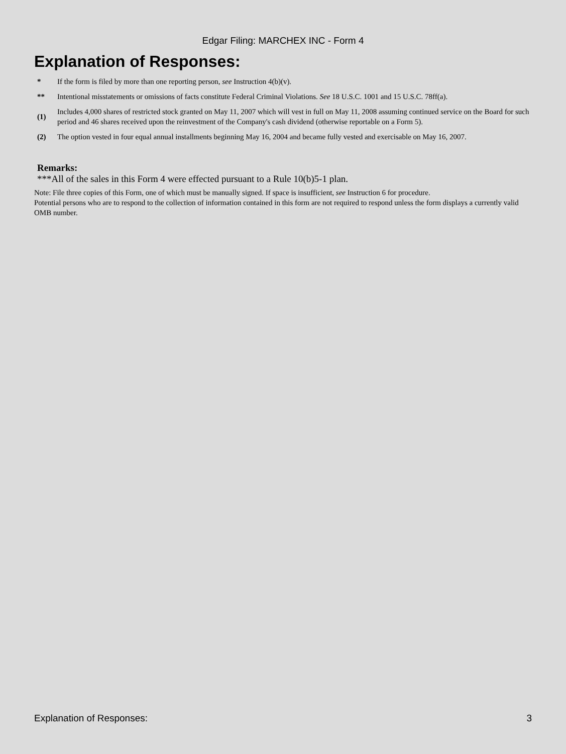Edgar Filing: MARCHEX INC - Form 4
Explanation of Responses:
| * | If the form is filed by more than one reporting person, see Instruction 4(b)(v). |
| ** | Intentional misstatements or omissions of facts constitute Federal Criminal Violations. See 18 U.S.C. 1001 and 15 U.S.C. 78ff(a). |
| (1) | Includes 4,000 shares of restricted stock granted on May 11, 2007 which will vest in full on May 11, 2008 assuming continued service on the Board for such period and 46 shares received upon the reinvestment of the Company's cash dividend (otherwise reportable on a Form 5). |
| (2) | The option vested in four equal annual installments beginning May 16, 2004 and became fully vested and exercisable on May 16, 2007. |
Remarks:
***All of the sales in this Form 4 were effected pursuant to a Rule 10(b)5-1 plan.
Note: File three copies of this Form, one of which must be manually signed. If space is insufficient, see Instruction 6 for procedure.
Potential persons who are to respond to the collection of information contained in this form are not required to respond unless the form displays a currently valid OMB number.
Explanation of Responses: 3